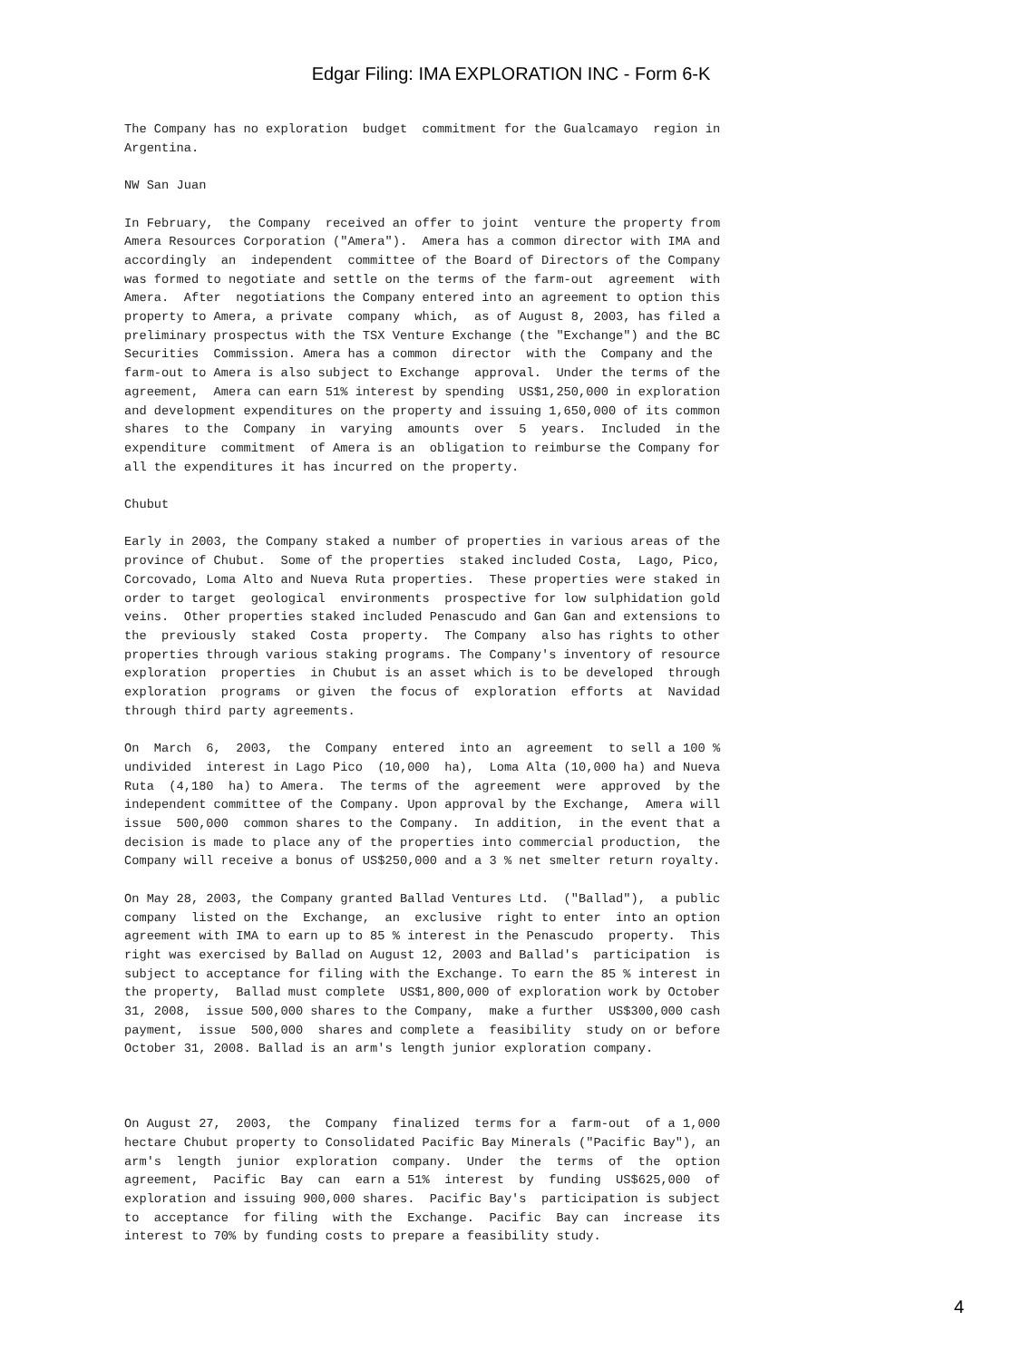Edgar Filing: IMA EXPLORATION INC - Form 6-K
The Company has no exploration  budget  commitment for the Gualcamayo  region in
Argentina.

NW San Juan

In February,  the Company  received an offer to joint  venture the property from
Amera Resources Corporation ("Amera").  Amera has a common director with IMA and
accordingly  an  independent  committee of the Board of Directors of the Company
was formed to negotiate and settle on the terms of the farm-out  agreement  with
Amera.  After  negotiations the Company entered into an agreement to option this
property to Amera, a private  company  which,  as of August 8, 2003, has filed a
preliminary prospectus with the TSX Venture Exchange (the "Exchange") and the BC
Securities  Commission. Amera has a common  director  with the  Company and the
farm-out to Amera is also subject to Exchange  approval.  Under the terms of the
agreement,  Amera can earn 51% interest by spending  US$1,250,000 in exploration
and development expenditures on the property and issuing 1,650,000 of its common
shares  to the  Company  in  varying  amounts  over  5  years.  Included  in the
expenditure  commitment  of Amera is an  obligation to reimburse the Company for
all the expenditures it has incurred on the property.

Chubut

Early in 2003, the Company staked a number of properties in various areas of the
province of Chubut.  Some of the properties  staked included Costa,  Lago, Pico,
Corcovado, Loma Alto and Nueva Ruta properties.  These properties were staked in
order to target  geological  environments  prospective for low sulphidation gold
veins.  Other properties staked included Penascudo and Gan Gan and extensions to
the  previously  staked  Costa  property.  The Company  also has rights to other
properties through various staking programs. The Company's inventory of resource
exploration  properties  in Chubut is an asset which is to be developed  through
exploration  programs  or given  the focus of  exploration  efforts  at  Navidad
through third party agreements.

On  March  6,  2003,  the  Company  entered  into an  agreement  to sell a 100 %
undivided  interest in Lago Pico  (10,000  ha),  Loma Alta (10,000 ha) and Nueva
Ruta  (4,180  ha) to Amera.  The terms of the  agreement  were  approved  by the
independent committee of the Company. Upon approval by the Exchange,  Amera will
issue  500,000  common shares to the Company.  In addition,  in the event that a
decision is made to place any of the properties into commercial production,  the
Company will receive a bonus of US$250,000 and a 3 % net smelter return royalty.

On May 28, 2003, the Company granted Ballad Ventures Ltd.  ("Ballad"),  a public
company  listed on the  Exchange,  an  exclusive  right to enter  into an option
agreement with IMA to earn up to 85 % interest in the Penascudo  property.  This
right was exercised by Ballad on August 12, 2003 and Ballad's  participation  is
subject to acceptance for filing with the Exchange. To earn the 85 % interest in
the property,  Ballad must complete  US$1,800,000 of exploration work by October
31, 2008,  issue 500,000 shares to the Company,  make a further  US$300,000 cash
payment,  issue  500,000  shares and complete a  feasibility  study on or before
October 31, 2008. Ballad is an arm's length junior exploration company.



On August 27,  2003,  the  Company  finalized  terms for a  farm-out  of a 1,000
hectare Chubut property to Consolidated Pacific Bay Minerals ("Pacific Bay"), an
arm's  length  junior  exploration  company.  Under  the  terms  of  the  option
agreement,  Pacific  Bay  can  earn a 51%  interest  by  funding  US$625,000  of
exploration and issuing 900,000 shares.  Pacific Bay's  participation is subject
to  acceptance  for filing  with the  Exchange.  Pacific  Bay can  increase  its
interest to 70% by funding costs to prepare a feasibility study.
4